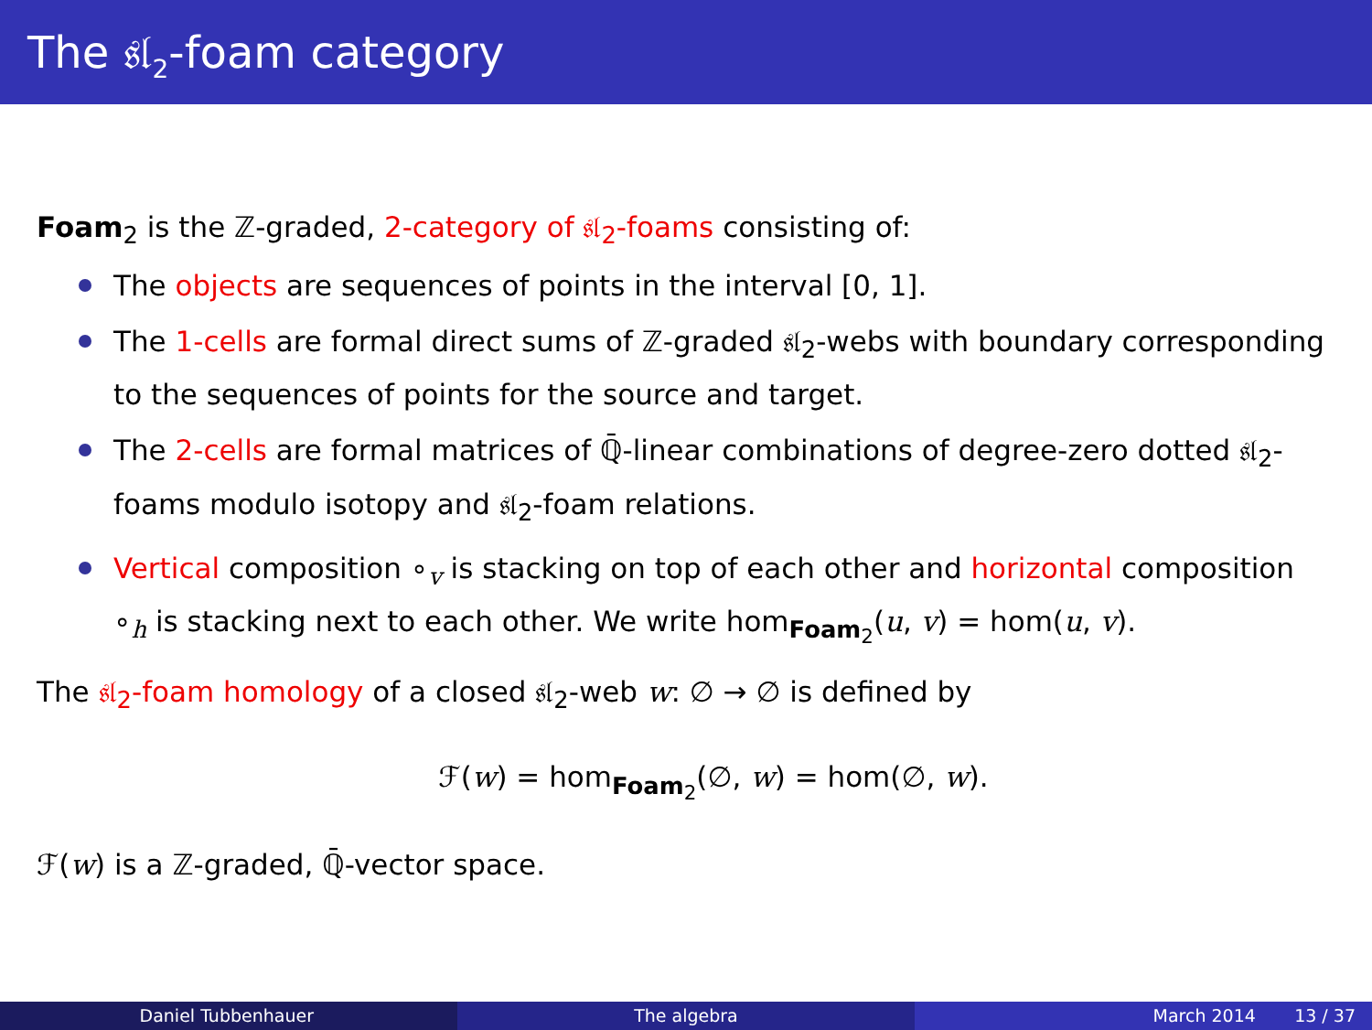The 𝔰𝔩<sub>2</sub>-foam category
Foam<sub>2</sub> is the ℤ-graded, 2-category of 𝔰𝔩<sub>2</sub>-foams consisting of:
The objects are sequences of points in the interval [0, 1].
The 1-cells are formal direct sums of ℤ-graded 𝔰𝔩<sub>2</sub>-webs with boundary corresponding to the sequences of points for the source and target.
The 2-cells are formal matrices of ℚ̄-linear combinations of degree-zero dotted 𝔰𝔩<sub>2</sub>-foams modulo isotopy and 𝔰𝔩<sub>2</sub>-foam relations.
Vertical composition ∘<sub>v</sub> is stacking on top of each other and horizontal composition ∘<sub>h</sub> is stacking next to each other. We write hom<sub>Foam<sub>2</sub></sub>(u, v) = hom(u, v).
The 𝔰𝔩<sub>2</sub>-foam homology of a closed 𝔰𝔩<sub>2</sub>-web w: ∅ → ∅ is defined by
ℱ(w) = hom<sub>Foam<sub>2</sub></sub>(∅, w) = hom(∅, w).
ℱ(w) is a ℤ-graded, ℚ̄-vector space.
Daniel Tubbenhauer The algebra March 2014 13 / 37